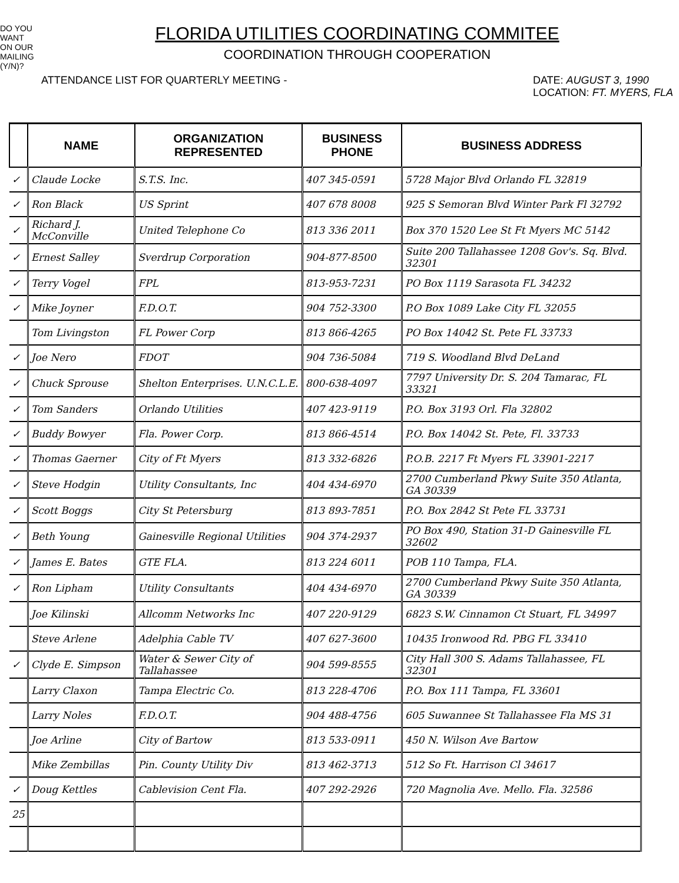DO YOU WANT ON OUR MAILING (Y/N)?
FLORIDA UTILITIES COORDINATING COMMITEE
COORDINATION THROUGH COOPERATION
ATTENDANCE LIST FOR QUARTERLY MEETING - DATE: AUGUST 3, 1990
LOCATION: FT. MYERS, FLA
| | NAME | ORGANIZATION REPRESENTED | BUSINESS PHONE | BUSINESS ADDRESS |
| --- | --- | --- | --- | --- |
| ✓ | Claude Locke | S.T.S. Inc. | 407 345-0591 | 5728 Major Blvd Orlando FL 32819 |
| ✓ | Ron Black | US Sprint | 407 678 8008 | 925 S Semoran Blvd Winter Park Fl 32792 |
| ✓ | Richard J. McConville | United Telephone Co | 813 336 2011 | Box 370 1520 Lee St Ft Myers MC 5142 |
| ✓ | Ernest Salley | Sverdrup Corporation | 904-877-8500 | Suite 200 Tallahassee 1208 Gov's. Sq. Blvd. 32301 |
| ✓ | Terry Vogel | FPL | 813-953-7231 | PO Box 1119 Sarasota FL 34232 |
| ✓ | Mike Joyner | F.D.O.T. | 904 752-3300 | P.O Box 1089 Lake City FL 32055 |
| | Tom Livingston | FL Power Corp | 813 866-4265 | PO Box 14042 St. Pete FL 33733 |
| ✓ | Joe Nero | FDOT | 904 736-5084 | 719 S. Woodland Blvd DeLand |
| ✓ | Chuck Sprouse | Shelton Enterprises. U.N.C.L.E. | 800-638-4097 | 7797 University Dr. S. 204 Tamarac, FL 33321 |
| ✓ | Tom Sanders | Orlando Utilities | 407 423-9119 | P.O. Box 3193 Orl. Fla 32802 |
| ✓ | Buddy Bowyer | Fla. Power Corp. | 813 866-4514 | P.O. Box 14042 St. Pete, Fl. 33733 |
| ✓ | Thomas Gaerner | City of Ft Myers | 813 332-6826 | P.O.B. 2217 Ft Myers FL 33901-2217 |
| ✓ | Steve Hodgin | Utility Consultants, Inc | 404 434-6970 | 2700 Cumberland Pkwy Suite 350 Atlanta, GA 30339 |
| ✓ | Scott Boggs | City St Petersburg | 813 893-7851 | P.O. Box 2842 St Pete FL 33731 |
| ✓ | Beth Young | Gainesville Regional Utilities | 904 374-2937 | PO Box 490, Station 31-D Gainesville FL 32602 |
| ✓ | James E. Bates | GTE FLA. | 813 224 6011 | POB 110 Tampa, FLA. |
| ✓ | Ron Lipham | Utility Consultants | 404 434-6970 | 2700 Cumberland Pkwy Suite 350 Atlanta, GA 30339 |
| | Joe Kilinski | Allcomm Networks Inc | 407 220-9129 | 6823 S.W. Cinnamon Ct Stuart, FL 34997 |
| | Steve Arlene | Adelphia Cable TV | 407 627-3600 | 10435 Ironwood Rd. PBG FL 33410 |
| ✓ | Clyde E. Simpson | Water & Sewer City of Tallahassee | 904 599-8555 | City Hall 300 S. Adams Tallahassee, FL 32301 |
| | Larry Claxon | Tampa Electric Co. | 813 228-4706 | P.O. Box 111 Tampa, FL 33601 |
| | Larry Noles | F.D.O.T. | 904 488-4756 | 605 Suwannee St Tallahassee Fla MS 31 |
| | Joe Arline | City of Bartow | 813 533-0911 | 450 N. Wilson Ave Bartow |
| | Mike Zembillas | Pin. County Utility Div | 813 462-3713 | 512 So Ft. Harrison Cl 34617 |
| ✓ | Doug Kettles | Cablevision Cent Fla. | 407 292-2926 | 720 Magnolia Ave. Mello. Fla. 32586 |
| 25 | | | | |